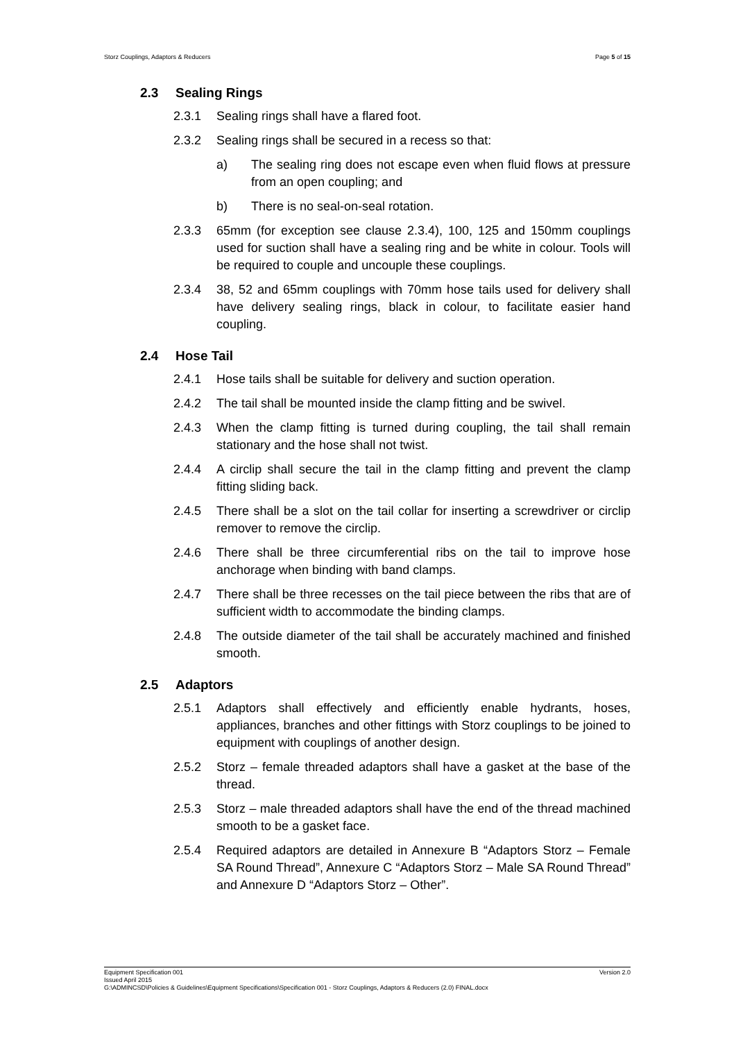Storz Couplings, Adaptors & Reducers Page 5 of 15
2.3 Sealing Rings
2.3.1 Sealing rings shall have a flared foot.
2.3.2 Sealing rings shall be secured in a recess so that:
a) The sealing ring does not escape even when fluid flows at pressure from an open coupling; and
b) There is no seal-on-seal rotation.
2.3.3 65mm (for exception see clause 2.3.4), 100, 125 and 150mm couplings used for suction shall have a sealing ring and be white in colour. Tools will be required to couple and uncouple these couplings.
2.3.4 38, 52 and 65mm couplings with 70mm hose tails used for delivery shall have delivery sealing rings, black in colour, to facilitate easier hand coupling.
2.4 Hose Tail
2.4.1 Hose tails shall be suitable for delivery and suction operation.
2.4.2 The tail shall be mounted inside the clamp fitting and be swivel.
2.4.3 When the clamp fitting is turned during coupling, the tail shall remain stationary and the hose shall not twist.
2.4.4 A circlip shall secure the tail in the clamp fitting and prevent the clamp fitting sliding back.
2.4.5 There shall be a slot on the tail collar for inserting a screwdriver or circlip remover to remove the circlip.
2.4.6 There shall be three circumferential ribs on the tail to improve hose anchorage when binding with band clamps.
2.4.7 There shall be three recesses on the tail piece between the ribs that are of sufficient width to accommodate the binding clamps.
2.4.8 The outside diameter of the tail shall be accurately machined and finished smooth.
2.5 Adaptors
2.5.1 Adaptors shall effectively and efficiently enable hydrants, hoses, appliances, branches and other fittings with Storz couplings to be joined to equipment with couplings of another design.
2.5.2 Storz – female threaded adaptors shall have a gasket at the base of the thread.
2.5.3 Storz – male threaded adaptors shall have the end of the thread machined smooth to be a gasket face.
2.5.4 Required adaptors are detailed in Annexure B “Adaptors Storz – Female SA Round Thread”, Annexure C “Adaptors Storz – Male SA Round Thread” and Annexure D “Adaptors Storz – Other”.
Equipment Specification 001 Version 2.0
Issued April 2015
G:\ADMINCSD\Policies & Guidelines\Equipment Specifications\Specification 001 - Storz Couplings, Adaptors & Reducers (2.0) FINAL.docx